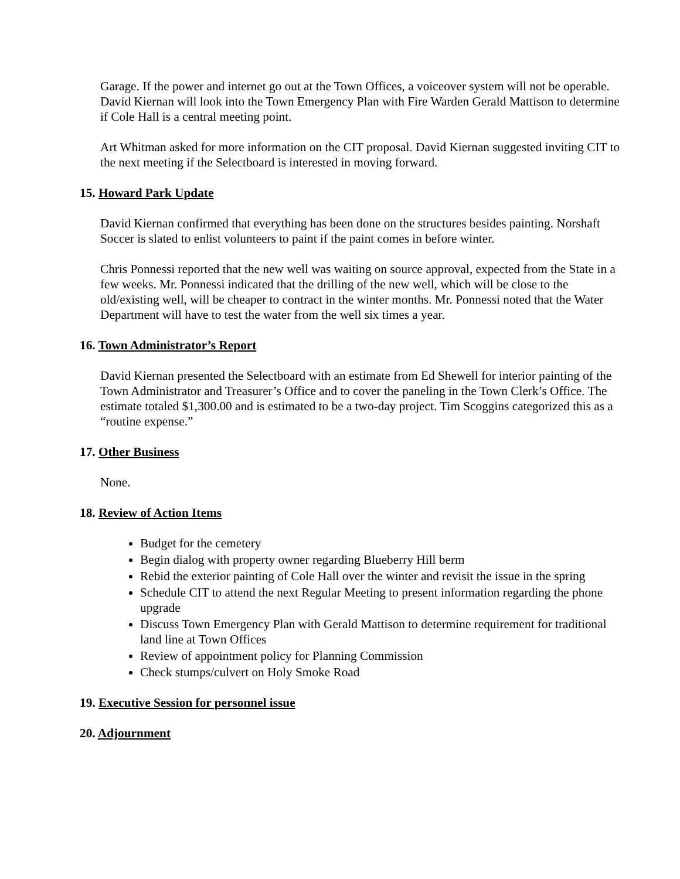Garage. If the power and internet go out at the Town Offices, a voiceover system will not be operable. David Kiernan will look into the Town Emergency Plan with Fire Warden Gerald Mattison to determine if Cole Hall is a central meeting point.
Art Whitman asked for more information on the CIT proposal. David Kiernan suggested inviting CIT to the next meeting if the Selectboard is interested in moving forward.
15. Howard Park Update
David Kiernan confirmed that everything has been done on the structures besides painting. Norshaft Soccer is slated to enlist volunteers to paint if the paint comes in before winter.
Chris Ponnessi reported that the new well was waiting on source approval, expected from the State in a few weeks. Mr. Ponnessi indicated that the drilling of the new well, which will be close to the old/existing well, will be cheaper to contract in the winter months. Mr. Ponnessi noted that the Water Department will have to test the water from the well six times a year.
16. Town Administrator’s Report
David Kiernan presented the Selectboard with an estimate from Ed Shewell for interior painting of the Town Administrator and Treasurer’s Office and to cover the paneling in the Town Clerk’s Office. The estimate totaled $1,300.00 and is estimated to be a two-day project. Tim Scoggins categorized this as a “routine expense.”
17. Other Business
None.
18. Review of Action Items
Budget for the cemetery
Begin dialog with property owner regarding Blueberry Hill berm
Rebid the exterior painting of Cole Hall over the winter and revisit the issue in the spring
Schedule CIT to attend the next Regular Meeting to present information regarding the phone upgrade
Discuss Town Emergency Plan with Gerald Mattison to determine requirement for traditional land line at Town Offices
Review of appointment policy for Planning Commission
Check stumps/culvert on Holy Smoke Road
19. Executive Session for personnel issue
20. Adjournment